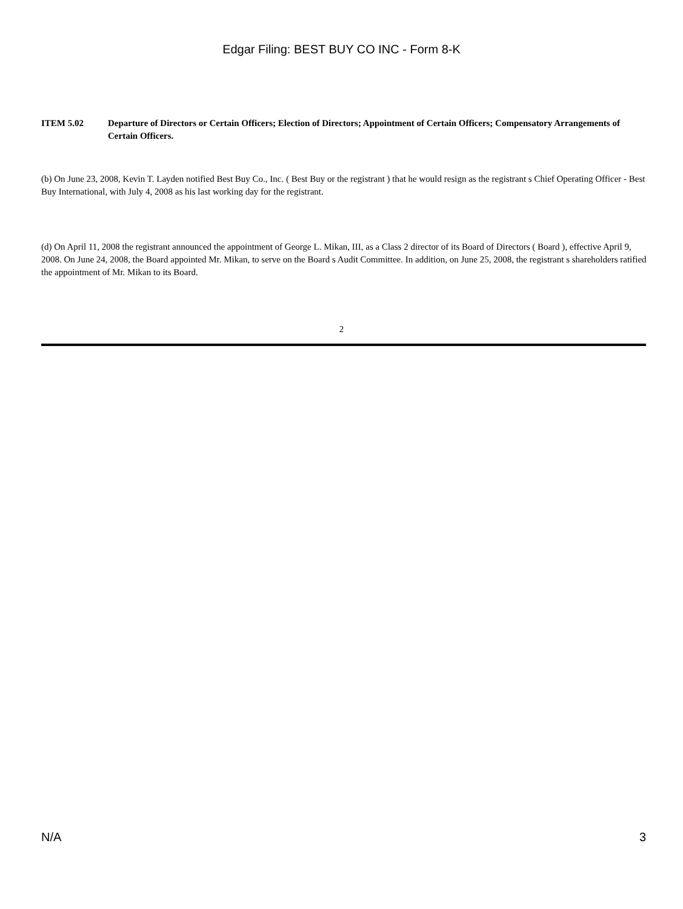Edgar Filing: BEST BUY CO INC - Form 8-K
ITEM 5.02 Departure of Directors or Certain Officers; Election of Directors; Appointment of Certain Officers; Compensatory Arrangements of Certain Officers.
(b) On June 23, 2008, Kevin T. Layden notified Best Buy Co., Inc. ( Best Buy or the registrant ) that he would resign as the registrant s Chief Operating Officer - Best Buy International, with July 4, 2008 as his last working day for the registrant.
(d) On April 11, 2008 the registrant announced the appointment of George L. Mikan, III, as a Class 2 director of its Board of Directors ( Board ), effective April 9, 2008. On June 24, 2008, the Board appointed Mr. Mikan, to serve on the Board s Audit Committee. In addition, on June 25, 2008, the registrant s shareholders ratified the appointment of Mr. Mikan to its Board.
2
N/A 3